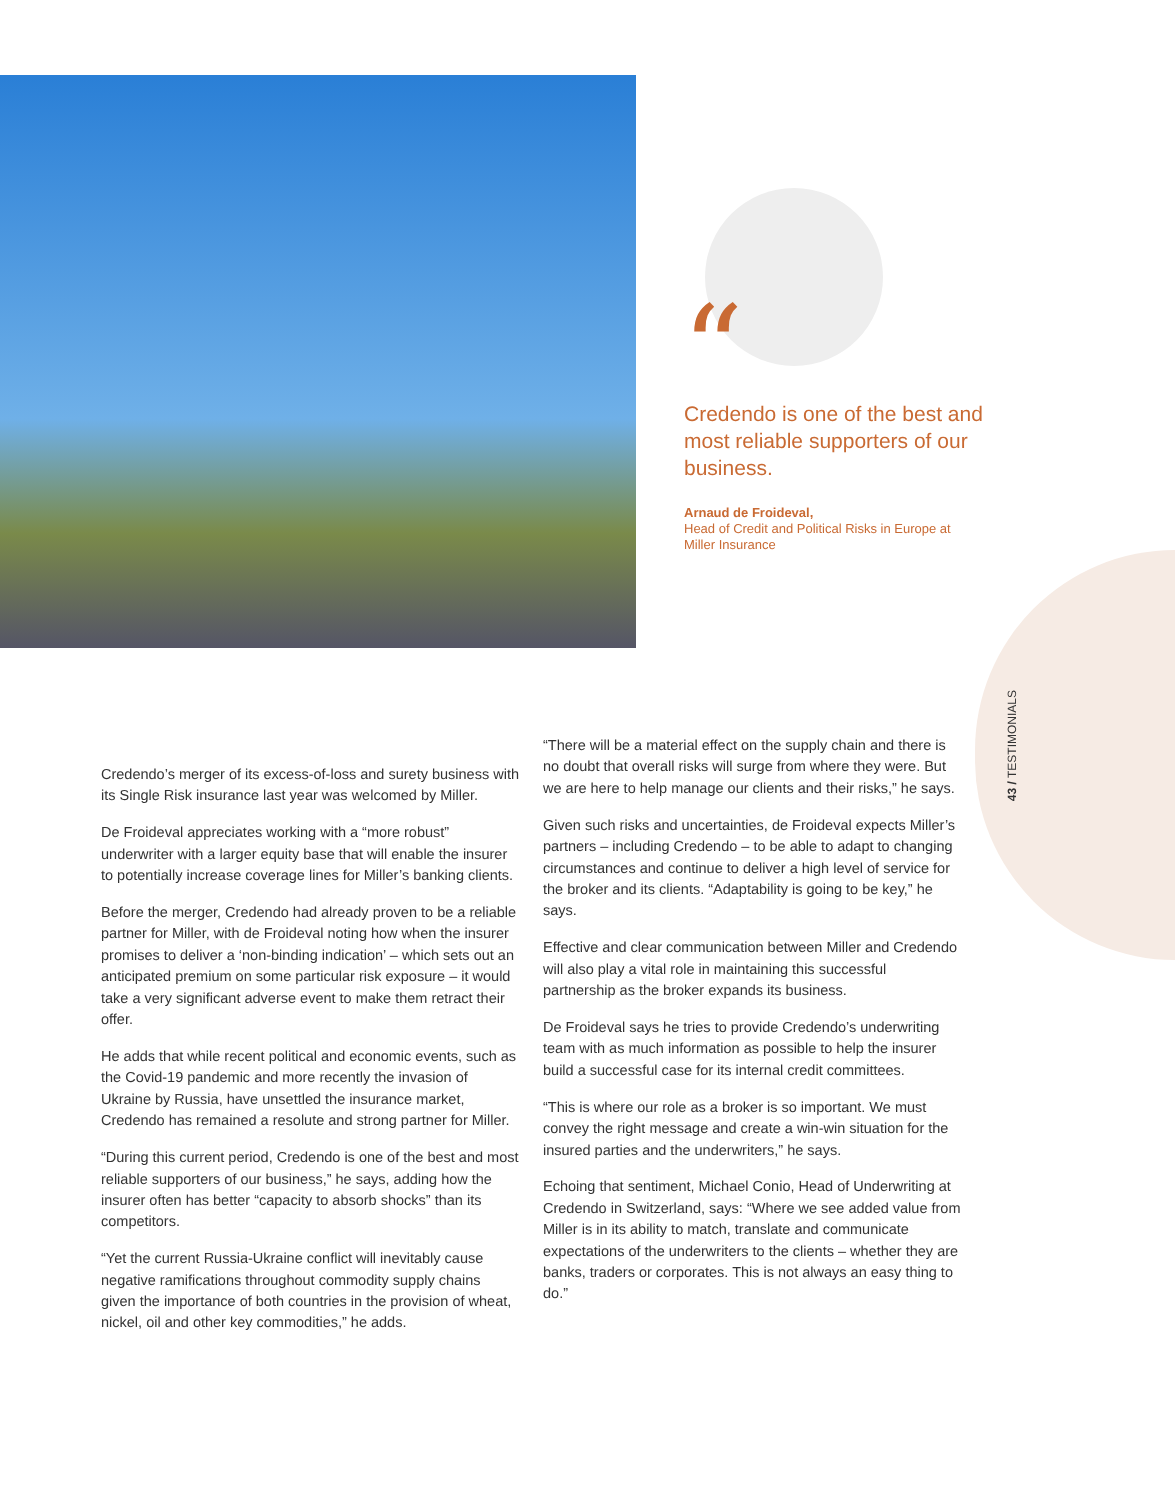“
Credendo is one of the best and most reliable supporters of our business.
Arnaud de Froideval,
Head of Credit and Political Risks in Europe at Miller Insurance
43 / TESTIMONIALS
Credendo’s merger of its excess-of-loss and surety business with its Single Risk insurance last year was welcomed by Miller.
De Froideval appreciates working with a “more robust” underwriter with a larger equity base that will enable the insurer to potentially increase coverage lines for Miller’s banking clients.
Before the merger, Credendo had already proven to be a reliable partner for Miller, with de Froideval noting how when the insurer promises to deliver a ‘non-binding indication’ – which sets out an anticipated premium on some particular risk exposure – it would take a very significant adverse event to make them retract their offer.
He adds that while recent political and economic events, such as the Covid-19 pandemic and more recently the invasion of Ukraine by Russia, have unsettled the insurance market, Credendo has remained a resolute and strong partner for Miller.
“During this current period, Credendo is one of the best and most reliable supporters of our business,” he says, adding how the insurer often has better “capacity to absorb shocks” than its competitors.
“Yet the current Russia-Ukraine conflict will inevitably cause negative ramifications throughout commodity supply chains given the importance of both countries in the provision of wheat, nickel, oil and other key commodities,” he adds.
“There will be a material effect on the supply chain and there is no doubt that overall risks will surge from where they were. But we are here to help manage our clients and their risks,” he says.
Given such risks and uncertainties, de Froideval expects Miller’s partners – including Credendo – to be able to adapt to changing circumstances and continue to deliver a high level of service for the broker and its clients. “Adaptability is going to be key,” he says.
Effective and clear communication between Miller and Credendo will also play a vital role in maintaining this successful partnership as the broker expands its business.
De Froideval says he tries to provide Credendo’s underwriting team with as much information as possible to help the insurer build a successful case for its internal credit committees.
“This is where our role as a broker is so important. We must convey the right message and create a win-win situation for the insured parties and the underwriters,” he says.
Echoing that sentiment, Michael Conio, Head of Underwriting at Credendo in Switzerland, says: “Where we see added value from Miller is in its ability to match, translate and communicate expectations of the underwriters to the clients – whether they are banks, traders or corporates. This is not always an easy thing to do.”